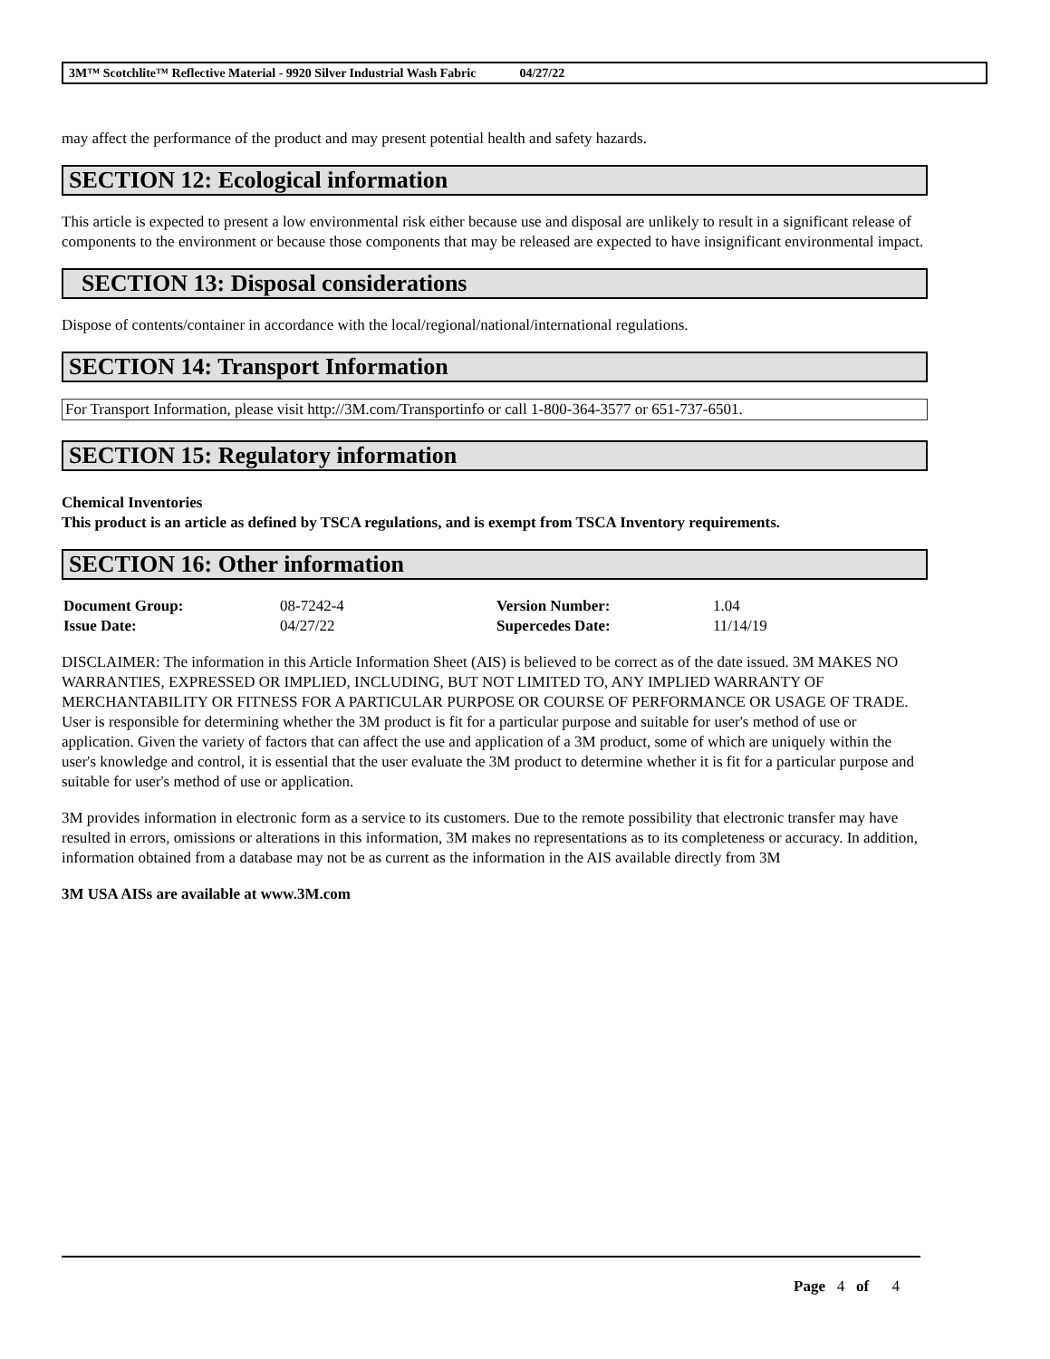3M™ Scotchlite™ Reflective Material - 9920 Silver Industrial Wash Fabric 04/27/22
may affect the performance of the product and may present potential health and safety hazards.
SECTION 12: Ecological information
This article is expected to present a low environmental risk either because use and disposal are unlikely to result in a significant release of components to the environment or because those components that may be released are expected to have insignificant environmental impact.
SECTION 13: Disposal considerations
Dispose of contents/container in accordance with the local/regional/national/international regulations.
SECTION 14: Transport Information
For Transport Information, please visit http://3M.com/Transportinfo or call 1-800-364-3577 or 651-737-6501.
SECTION 15: Regulatory information
Chemical Inventories
This product is an article as defined by TSCA regulations, and is exempt from TSCA Inventory requirements.
SECTION 16: Other information
| Document Group: | 08-7242-4 | Version Number: | 1.04 |
| Issue Date: | 04/27/22 | Supercedes Date: | 11/14/19 |
DISCLAIMER: The information in this Article Information Sheet (AIS) is believed to be correct as of the date issued. 3M MAKES NO WARRANTIES, EXPRESSED OR IMPLIED, INCLUDING, BUT NOT LIMITED TO, ANY IMPLIED WARRANTY OF MERCHANTABILITY OR FITNESS FOR A PARTICULAR PURPOSE OR COURSE OF PERFORMANCE OR USAGE OF TRADE. User is responsible for determining whether the 3M product is fit for a particular purpose and suitable for user's method of use or application. Given the variety of factors that can affect the use and application of a 3M product, some of which are uniquely within the user's knowledge and control, it is essential that the user evaluate the 3M product to determine whether it is fit for a particular purpose and suitable for user's method of use or application.
3M provides information in electronic form as a service to its customers. Due to the remote possibility that electronic transfer may have resulted in errors, omissions or alterations in this information, 3M makes no representations as to its completeness or accuracy. In addition, information obtained from a database may not be as current as the information in the AIS available directly from 3M
3M USA AISs are available at www.3M.com
Page 4 of 4